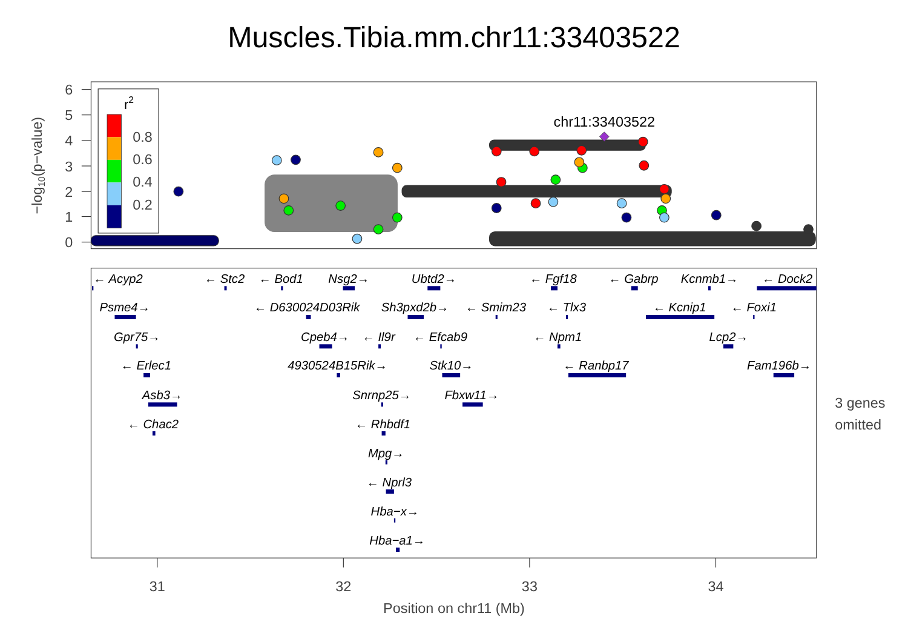Muscles.Tibia.mm.chr11:33403522
6
5
4
3
2
1
0
−log10(p−value)
chr11:33403522
r2
0.8
0.6
0.4
0.2
← Acyp2
← Stc2
← Bod1
Nsg2→
Ubtd2→
← Fgf18
← Gabrp
Kcnmb1→
← Dock2
Psme4→
← D630024D03Rik
Sh3pxd2b→
← Smim23
← Tlx3
← Kcnip1
← Foxi1
Gpr75→
Cpeb4→
← Il9r
← Efcab9
← Npm1
Lcp2→
← Erlec1
4930524B15Rik→
Stk10→
← Ranbp17
Fam196b→
Asb3→
Snrnp25→
Fbxw11→
← Chac2
← Rhbdf1
Mpg→
← Nprl3
Hba−x→
Hba−a1→
3 genes
omitted
31
32
33
34
Position on chr11 (Mb)